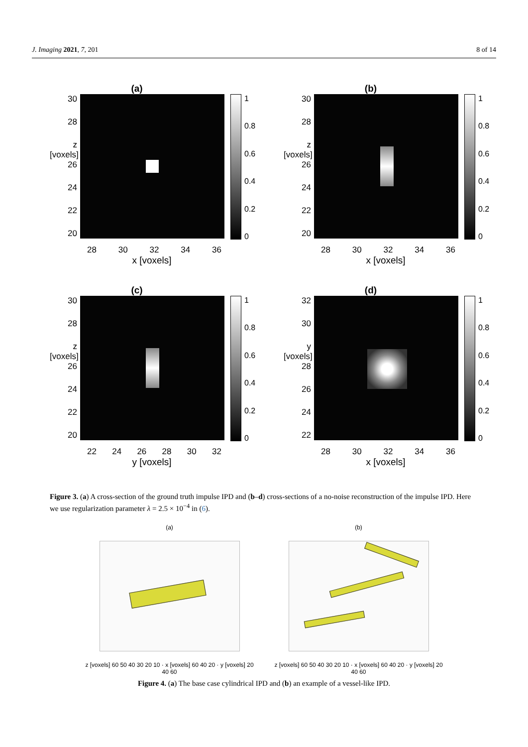J. Imaging 2021, 7, 201 8 of 14
(a)
30
28
z [voxels] 26
24
22
20
1
0.8
0.6
0.4
0.2
0
28 30 32 34 36
x [voxels]
(b)
30
28
z [voxels] 26
24
22
20
1
0.8
0.6
0.4
0.2
0
28 30 32 34 36
x [voxels]
(c)
30
28
z [voxels] 26
24
22
20
1
0.8
0.6
0.4
0.2
0
22 24 26 28 30 32
y [voxels]
(d)
32
30
y [voxels] 28
26
24
22
1
0.8
0.6
0.4
0.2
0
28 30 32 34 36
x [voxels]
Figure 3. (a) A cross-section of the ground truth impulse IPD and (b–d) cross-sections of a no-noise reconstruction of the impulse IPD. Here we use regularization parameter λ = 2.5 × 10<sup>−4</sup> in (6).
(a)
z [voxels] 60 50 40 30 20 10 · x [voxels] 60 40 20 · y [voxels] 20 40 60
(b)
z [voxels] 60 50 40 30 20 10 · x [voxels] 60 40 20 · y [voxels] 20 40 60
Figure 4. (a) The base case cylindrical IPD and (b) an example of a vessel-like IPD.